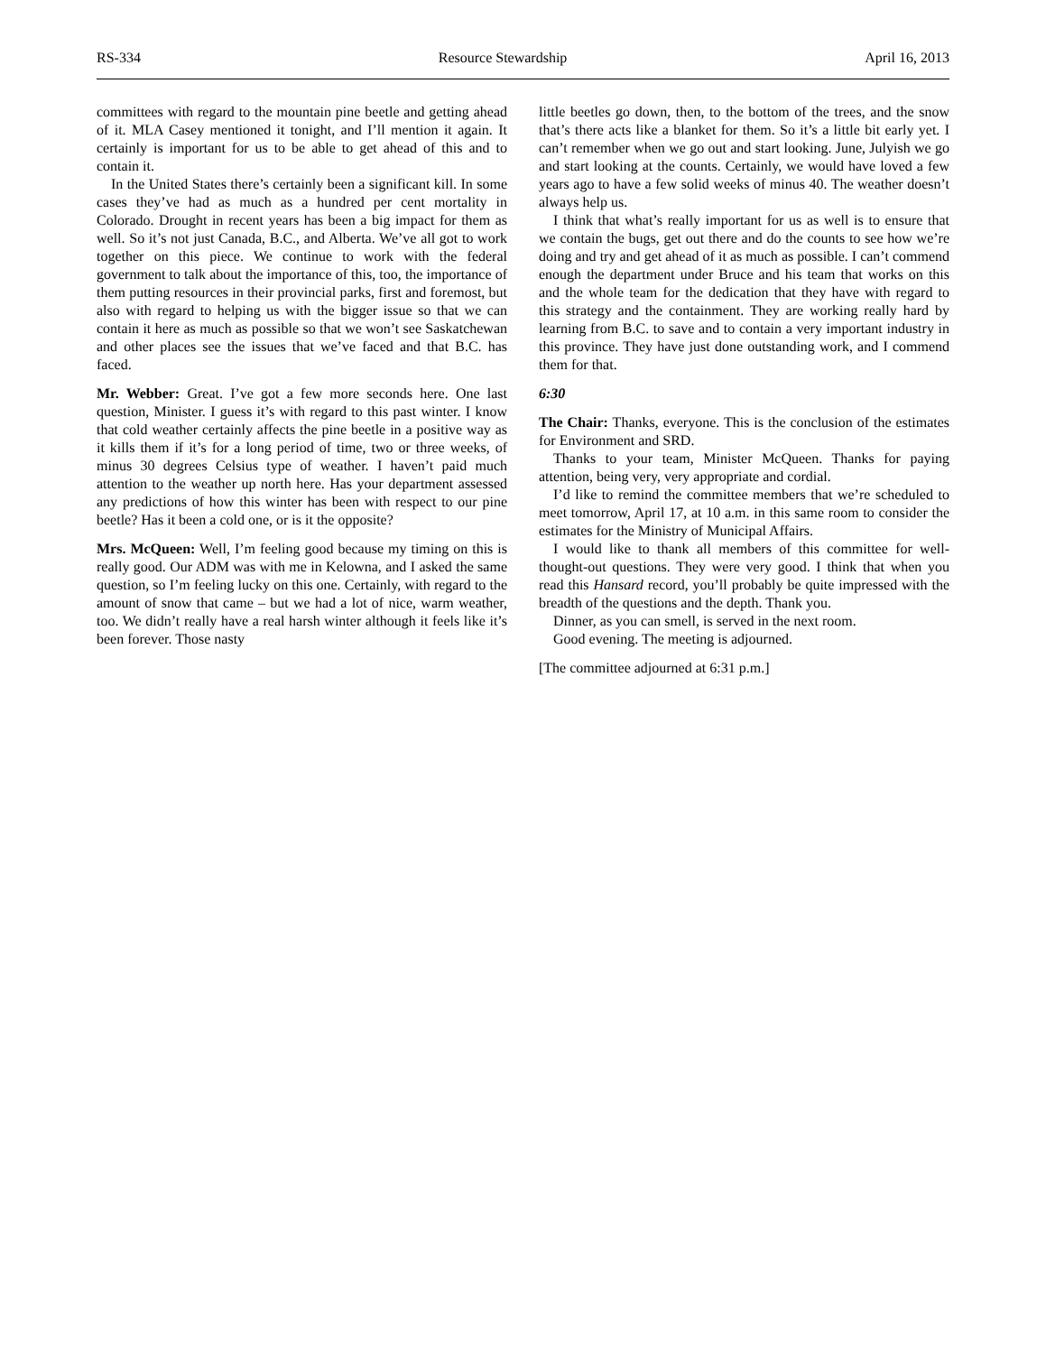RS-334 Resource Stewardship April 16, 2013
committees with regard to the mountain pine beetle and getting ahead of it. MLA Casey mentioned it tonight, and I’ll mention it again. It certainly is important for us to be able to get ahead of this and to contain it.
In the United States there’s certainly been a significant kill. In some cases they’ve had as much as a hundred per cent mortality in Colorado. Drought in recent years has been a big impact for them as well. So it’s not just Canada, B.C., and Alberta. We’ve all got to work together on this piece. We continue to work with the federal government to talk about the importance of this, too, the importance of them putting resources in their provincial parks, first and foremost, but also with regard to helping us with the bigger issue so that we can contain it here as much as possible so that we won’t see Saskatchewan and other places see the issues that we’ve faced and that B.C. has faced.
Mr. Webber: Great. I’ve got a few more seconds here. One last question, Minister. I guess it’s with regard to this past winter. I know that cold weather certainly affects the pine beetle in a positive way as it kills them if it’s for a long period of time, two or three weeks, of minus 30 degrees Celsius type of weather. I haven’t paid much attention to the weather up north here. Has your department assessed any predictions of how this winter has been with respect to our pine beetle? Has it been a cold one, or is it the opposite?
Mrs. McQueen: Well, I’m feeling good because my timing on this is really good. Our ADM was with me in Kelowna, and I asked the same question, so I’m feeling lucky on this one. Certainly, with regard to the amount of snow that came – but we had a lot of nice, warm weather, too. We didn’t really have a real harsh winter although it feels like it’s been forever. Those nasty
little beetles go down, then, to the bottom of the trees, and the snow that’s there acts like a blanket for them. So it’s a little bit early yet. I can’t remember when we go out and start looking. June, Julyish we go and start looking at the counts. Certainly, we would have loved a few years ago to have a few solid weeks of minus 40. The weather doesn’t always help us.
I think that what’s really important for us as well is to ensure that we contain the bugs, get out there and do the counts to see how we’re doing and try and get ahead of it as much as possible. I can’t commend enough the department under Bruce and his team that works on this and the whole team for the dedication that they have with regard to this strategy and the containment. They are working really hard by learning from B.C. to save and to contain a very important industry in this province. They have just done outstanding work, and I commend them for that.
6:30
The Chair: Thanks, everyone. This is the conclusion of the estimates for Environment and SRD.
Thanks to your team, Minister McQueen. Thanks for paying attention, being very, very appropriate and cordial.
I’d like to remind the committee members that we’re scheduled to meet tomorrow, April 17, at 10 a.m. in this same room to consider the estimates for the Ministry of Municipal Affairs.
I would like to thank all members of this committee for well-thought-out questions. They were very good. I think that when you read this Hansard record, you’ll probably be quite impressed with the breadth of the questions and the depth. Thank you.
Dinner, as you can smell, is served in the next room.
Good evening. The meeting is adjourned.
[The committee adjourned at 6:31 p.m.]